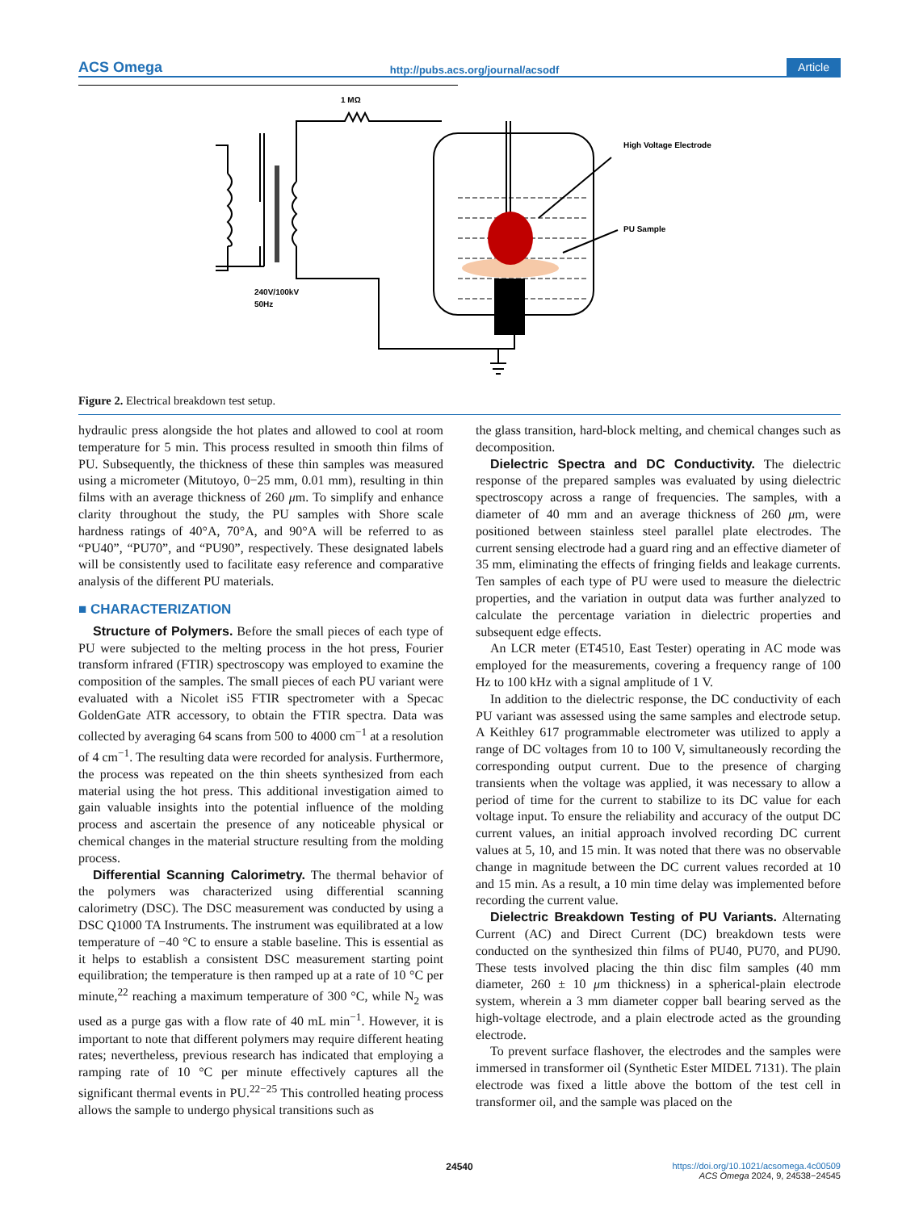ACS Omega http://pubs.acs.org/journal/acsodf Article
1 MΩ
High Voltage Electrode
PU Sample
240V/100kV
50Hz
Figure 2. Electrical breakdown test setup.
hydraulic press alongside the hot plates and allowed to cool at room temperature for 5 min. This process resulted in smooth thin films of PU. Subsequently, the thickness of these thin samples was measured using a micrometer (Mitutoyo, 0−25 mm, 0.01 mm), resulting in thin films with an average thickness of 260 μm. To simplify and enhance clarity throughout the study, the PU samples with Shore scale hardness ratings of 40°A, 70°A, and 90°A will be referred to as “PU40”, “PU70”, and “PU90”, respectively. These designated labels will be consistently used to facilitate easy reference and comparative analysis of the different PU materials.
■ CHARACTERIZATION
Structure of Polymers. Before the small pieces of each type of PU were subjected to the melting process in the hot press, Fourier transform infrared (FTIR) spectroscopy was employed to examine the composition of the samples. The small pieces of each PU variant were evaluated with a Nicolet iS5 FTIR spectrometer with a Specac GoldenGate ATR accessory, to obtain the FTIR spectra. Data was collected by averaging 64 scans from 500 to 4000 cm<sup>−1</sup> at a resolution of 4 cm<sup>−1</sup>. The resulting data were recorded for analysis. Furthermore, the process was repeated on the thin sheets synthesized from each material using the hot press. This additional investigation aimed to gain valuable insights into the potential influence of the molding process and ascertain the presence of any noticeable physical or chemical changes in the material structure resulting from the molding process.
Differential Scanning Calorimetry. The thermal behavior of the polymers was characterized using differential scanning calorimetry (DSC). The DSC measurement was conducted by using a DSC Q1000 TA Instruments. The instrument was equilibrated at a low temperature of −40 °C to ensure a stable baseline. This is essential as it helps to establish a consistent DSC measurement starting point equilibration; the temperature is then ramped up at a rate of 10 °C per minute,<sup>22</sup> reaching a maximum temperature of 300 °C, while N<sub>2</sub> was used as a purge gas with a flow rate of 40 mL min<sup>−1</sup>. However, it is important to note that different polymers may require different heating rates; nevertheless, previous research has indicated that employing a ramping rate of 10 °C per minute effectively captures all the significant thermal events in PU.<sup>22−25</sup> This controlled heating process allows the sample to undergo physical transitions such as
the glass transition, hard-block melting, and chemical changes such as decomposition.
Dielectric Spectra and DC Conductivity. The dielectric response of the prepared samples was evaluated by using dielectric spectroscopy across a range of frequencies. The samples, with a diameter of 40 mm and an average thickness of 260 μm, were positioned between stainless steel parallel plate electrodes. The current sensing electrode had a guard ring and an effective diameter of 35 mm, eliminating the effects of fringing fields and leakage currents. Ten samples of each type of PU were used to measure the dielectric properties, and the variation in output data was further analyzed to calculate the percentage variation in dielectric properties and subsequent edge effects.
An LCR meter (ET4510, East Tester) operating in AC mode was employed for the measurements, covering a frequency range of 100 Hz to 100 kHz with a signal amplitude of 1 V.
In addition to the dielectric response, the DC conductivity of each PU variant was assessed using the same samples and electrode setup. A Keithley 617 programmable electrometer was utilized to apply a range of DC voltages from 10 to 100 V, simultaneously recording the corresponding output current. Due to the presence of charging transients when the voltage was applied, it was necessary to allow a period of time for the current to stabilize to its DC value for each voltage input. To ensure the reliability and accuracy of the output DC current values, an initial approach involved recording DC current values at 5, 10, and 15 min. It was noted that there was no observable change in magnitude between the DC current values recorded at 10 and 15 min. As a result, a 10 min time delay was implemented before recording the current value.
Dielectric Breakdown Testing of PU Variants. Alternating Current (AC) and Direct Current (DC) breakdown tests were conducted on the synthesized thin films of PU40, PU70, and PU90. These tests involved placing the thin disc film samples (40 mm diameter, 260 ± 10 μm thickness) in a spherical-plain electrode system, wherein a 3 mm diameter copper ball bearing served as the high-voltage electrode, and a plain electrode acted as the grounding electrode.
To prevent surface flashover, the electrodes and the samples were immersed in transformer oil (Synthetic Ester MIDEL 7131). The plain electrode was fixed a little above the bottom of the test cell in transformer oil, and the sample was placed on the
24540
https://doi.org/10.1021/acsomega.4c00509
ACS Omega 2024, 9, 24538−24545